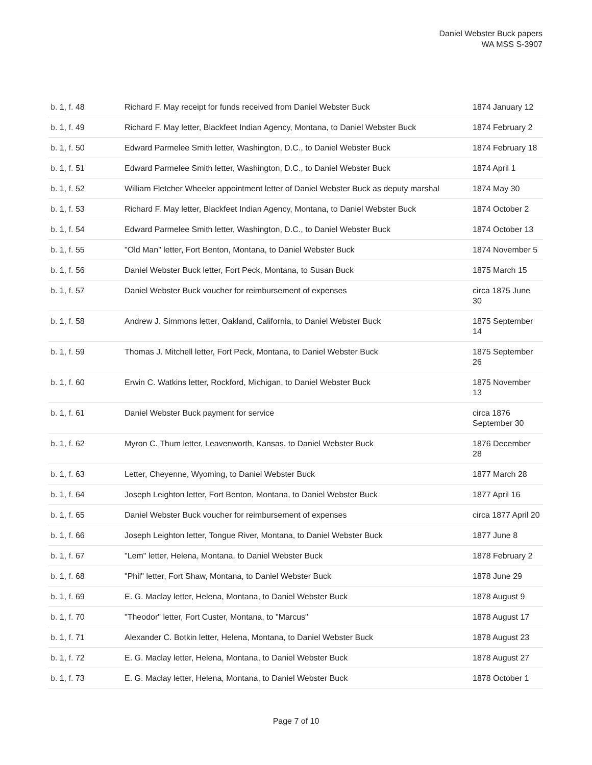Daniel Webster Buck papers
WA MSS S-3907
| b. 1 , f. 48 | Richard F. May receipt for funds received from Daniel Webster Buck | 1874 January 12 |
| b. 1 , f. 49 | Richard F. May letter, Blackfeet Indian Agency, Montana, to Daniel Webster Buck | 1874 February 2 |
| b. 1 , f. 50 | Edward Parmelee Smith letter, Washington, D.C., to Daniel Webster Buck | 1874 February 18 |
| b. 1 , f. 51 | Edward Parmelee Smith letter, Washington, D.C., to Daniel Webster Buck | 1874 April 1 |
| b. 1 , f. 52 | William Fletcher Wheeler appointment letter of Daniel Webster Buck as deputy marshal | 1874 May 30 |
| b. 1 , f. 53 | Richard F. May letter, Blackfeet Indian Agency, Montana, to Daniel Webster Buck | 1874 October 2 |
| b. 1 , f. 54 | Edward Parmelee Smith letter, Washington, D.C., to Daniel Webster Buck | 1874 October 13 |
| b. 1 , f. 55 | "Old Man" letter, Fort Benton, Montana, to Daniel Webster Buck | 1874 November 5 |
| b. 1 , f. 56 | Daniel Webster Buck letter, Fort Peck, Montana, to Susan Buck | 1875 March 15 |
| b. 1 , f. 57 | Daniel Webster Buck voucher for reimbursement of expenses | circa 1875 June 30 |
| b. 1 , f. 58 | Andrew J. Simmons letter, Oakland, California, to Daniel Webster Buck | 1875 September 14 |
| b. 1 , f. 59 | Thomas J. Mitchell letter, Fort Peck, Montana, to Daniel Webster Buck | 1875 September 26 |
| b. 1 , f. 60 | Erwin C. Watkins letter, Rockford, Michigan, to Daniel Webster Buck | 1875 November 13 |
| b. 1 , f. 61 | Daniel Webster Buck payment for service | circa 1876 September 30 |
| b. 1 , f. 62 | Myron C. Thum letter, Leavenworth, Kansas, to Daniel Webster Buck | 1876 December 28 |
| b. 1 , f. 63 | Letter, Cheyenne, Wyoming, to Daniel Webster Buck | 1877 March 28 |
| b. 1 , f. 64 | Joseph Leighton letter, Fort Benton, Montana, to Daniel Webster Buck | 1877 April 16 |
| b. 1 , f. 65 | Daniel Webster Buck voucher for reimbursement of expenses | circa 1877 April 20 |
| b. 1 , f. 66 | Joseph Leighton letter, Tongue River, Montana, to Daniel Webster Buck | 1877 June 8 |
| b. 1 , f. 67 | "Lem" letter, Helena, Montana, to Daniel Webster Buck | 1878 February 2 |
| b. 1 , f. 68 | "Phil" letter, Fort Shaw, Montana, to Daniel Webster Buck | 1878 June 29 |
| b. 1 , f. 69 | E. G. Maclay letter, Helena, Montana, to Daniel Webster Buck | 1878 August 9 |
| b. 1 , f. 70 | "Theodor" letter, Fort Custer, Montana, to "Marcus" | 1878 August 17 |
| b. 1 , f. 71 | Alexander C. Botkin letter, Helena, Montana, to Daniel Webster Buck | 1878 August 23 |
| b. 1 , f. 72 | E. G. Maclay letter, Helena, Montana, to Daniel Webster Buck | 1878 August 27 |
| b. 1 , f. 73 | E. G. Maclay letter, Helena, Montana, to Daniel Webster Buck | 1878 October 1 |
Page 7 of 10